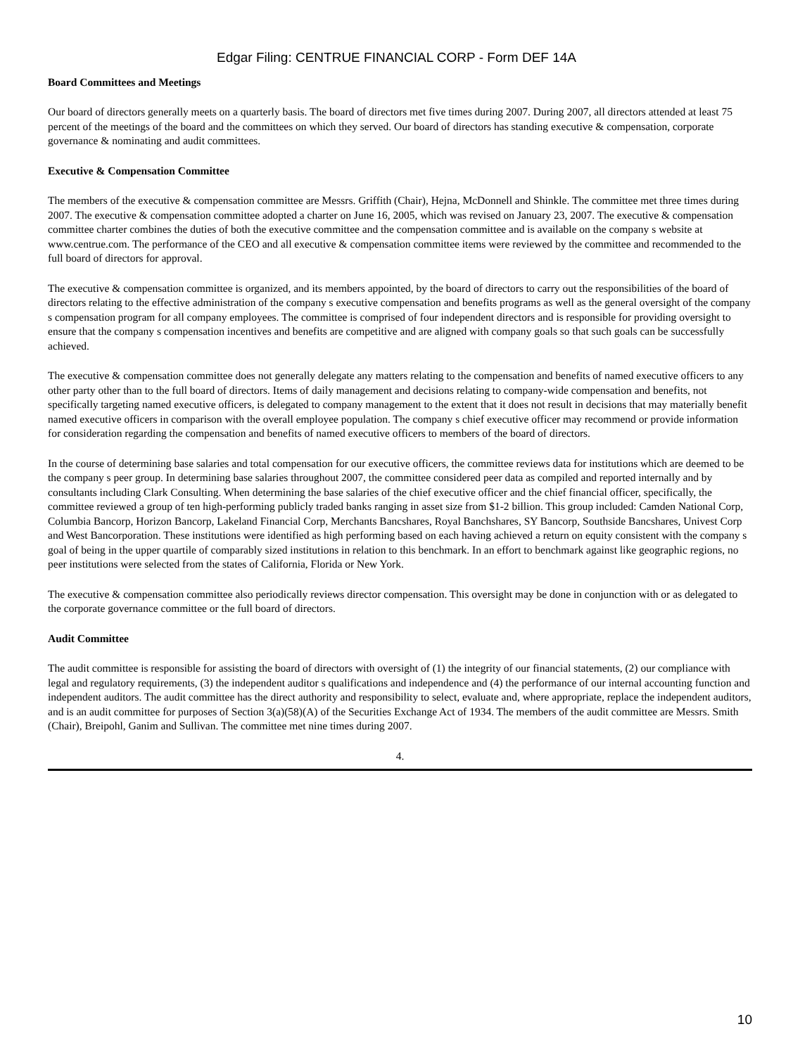Edgar Filing: CENTRUE FINANCIAL CORP - Form DEF 14A
Board Committees and Meetings
Our board of directors generally meets on a quarterly basis. The board of directors met five times during 2007. During 2007, all directors attended at least 75 percent of the meetings of the board and the committees on which they served. Our board of directors has standing executive & compensation, corporate governance & nominating and audit committees.
Executive & Compensation Committee
The members of the executive & compensation committee are Messrs. Griffith (Chair), Hejna, McDonnell and Shinkle. The committee met three times during 2007. The executive & compensation committee adopted a charter on June 16, 2005, which was revised on January 23, 2007. The executive & compensation committee charter combines the duties of both the executive committee and the compensation committee and is available on the company s website at www.centrue.com. The performance of the CEO and all executive & compensation committee items were reviewed by the committee and recommended to the full board of directors for approval.
The executive & compensation committee is organized, and its members appointed, by the board of directors to carry out the responsibilities of the board of directors relating to the effective administration of the company s executive compensation and benefits programs as well as the general oversight of the company s compensation program for all company employees. The committee is comprised of four independent directors and is responsible for providing oversight to ensure that the company s compensation incentives and benefits are competitive and are aligned with company goals so that such goals can be successfully achieved.
The executive & compensation committee does not generally delegate any matters relating to the compensation and benefits of named executive officers to any other party other than to the full board of directors. Items of daily management and decisions relating to company-wide compensation and benefits, not specifically targeting named executive officers, is delegated to company management to the extent that it does not result in decisions that may materially benefit named executive officers in comparison with the overall employee population. The company s chief executive officer may recommend or provide information for consideration regarding the compensation and benefits of named executive officers to members of the board of directors.
In the course of determining base salaries and total compensation for our executive officers, the committee reviews data for institutions which are deemed to be the company s peer group. In determining base salaries throughout 2007, the committee considered peer data as compiled and reported internally and by consultants including Clark Consulting. When determining the base salaries of the chief executive officer and the chief financial officer, specifically, the committee reviewed a group of ten high-performing publicly traded banks ranging in asset size from $1-2 billion. This group included: Camden National Corp, Columbia Bancorp, Horizon Bancorp, Lakeland Financial Corp, Merchants Bancshares, Royal Banchshares, SY Bancorp, Southside Bancshares, Univest Corp and West Bancorporation. These institutions were identified as high performing based on each having achieved a return on equity consistent with the company s goal of being in the upper quartile of comparably sized institutions in relation to this benchmark. In an effort to benchmark against like geographic regions, no peer institutions were selected from the states of California, Florida or New York.
The executive & compensation committee also periodically reviews director compensation. This oversight may be done in conjunction with or as delegated to the corporate governance committee or the full board of directors.
Audit Committee
The audit committee is responsible for assisting the board of directors with oversight of (1) the integrity of our financial statements, (2) our compliance with legal and regulatory requirements, (3) the independent auditor s qualifications and independence and (4) the performance of our internal accounting function and independent auditors. The audit committee has the direct authority and responsibility to select, evaluate and, where appropriate, replace the independent auditors, and is an audit committee for purposes of Section 3(a)(58)(A) of the Securities Exchange Act of 1934. The members of the audit committee are Messrs. Smith (Chair), Breipohl, Ganim and Sullivan. The committee met nine times during 2007.
4.
10